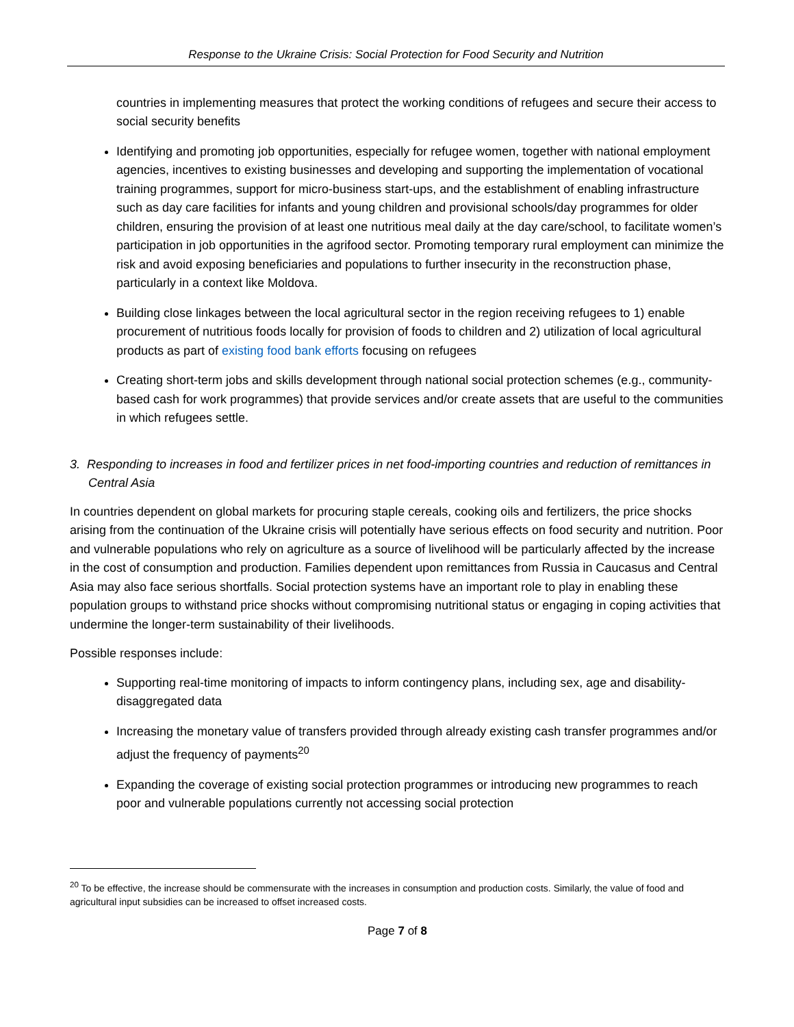Response to the Ukraine Crisis: Social Protection for Food Security and Nutrition
countries in implementing measures that protect the working conditions of refugees and secure their access to social security benefits
Identifying and promoting job opportunities, especially for refugee women, together with national employment agencies, incentives to existing businesses and developing and supporting the implementation of vocational training programmes, support for micro-business start-ups, and the establishment of enabling infrastructure such as day care facilities for infants and young children and provisional schools/day programmes for older children, ensuring the provision of at least one nutritious meal daily at the day care/school, to facilitate women’s participation in job opportunities in the agrifood sector. Promoting temporary rural employment can minimize the risk and avoid exposing beneficiaries and populations to further insecurity in the reconstruction phase, particularly in a context like Moldova.
Building close linkages between the local agricultural sector in the region receiving refugees to 1) enable procurement of nutritious foods locally for provision of foods to children and 2) utilization of local agricultural products as part of existing food bank efforts focusing on refugees
Creating short-term jobs and skills development through national social protection schemes (e.g., community-based cash for work programmes) that provide services and/or create assets that are useful to the communities in which refugees settle.
3. Responding to increases in food and fertilizer prices in net food-importing countries and reduction of remittances in Central Asia
In countries dependent on global markets for procuring staple cereals, cooking oils and fertilizers, the price shocks arising from the continuation of the Ukraine crisis will potentially have serious effects on food security and nutrition. Poor and vulnerable populations who rely on agriculture as a source of livelihood will be particularly affected by the increase in the cost of consumption and production. Families dependent upon remittances from Russia in Caucasus and Central Asia may also face serious shortfalls. Social protection systems have an important role to play in enabling these population groups to withstand price shocks without compromising nutritional status or engaging in coping activities that undermine the longer-term sustainability of their livelihoods.
Possible responses include:
Supporting real-time monitoring of impacts to inform contingency plans, including sex, age and disability-disaggregated data
Increasing the monetary value of transfers provided through already existing cash transfer programmes and/or adjust the frequency of payments<sup>20</sup>
Expanding the coverage of existing social protection programmes or introducing new programmes to reach poor and vulnerable populations currently not accessing social protection
<sup>20</sup> To be effective, the increase should be commensurate with the increases in consumption and production costs. Similarly, the value of food and agricultural input subsidies can be increased to offset increased costs.
Page 7 of 8